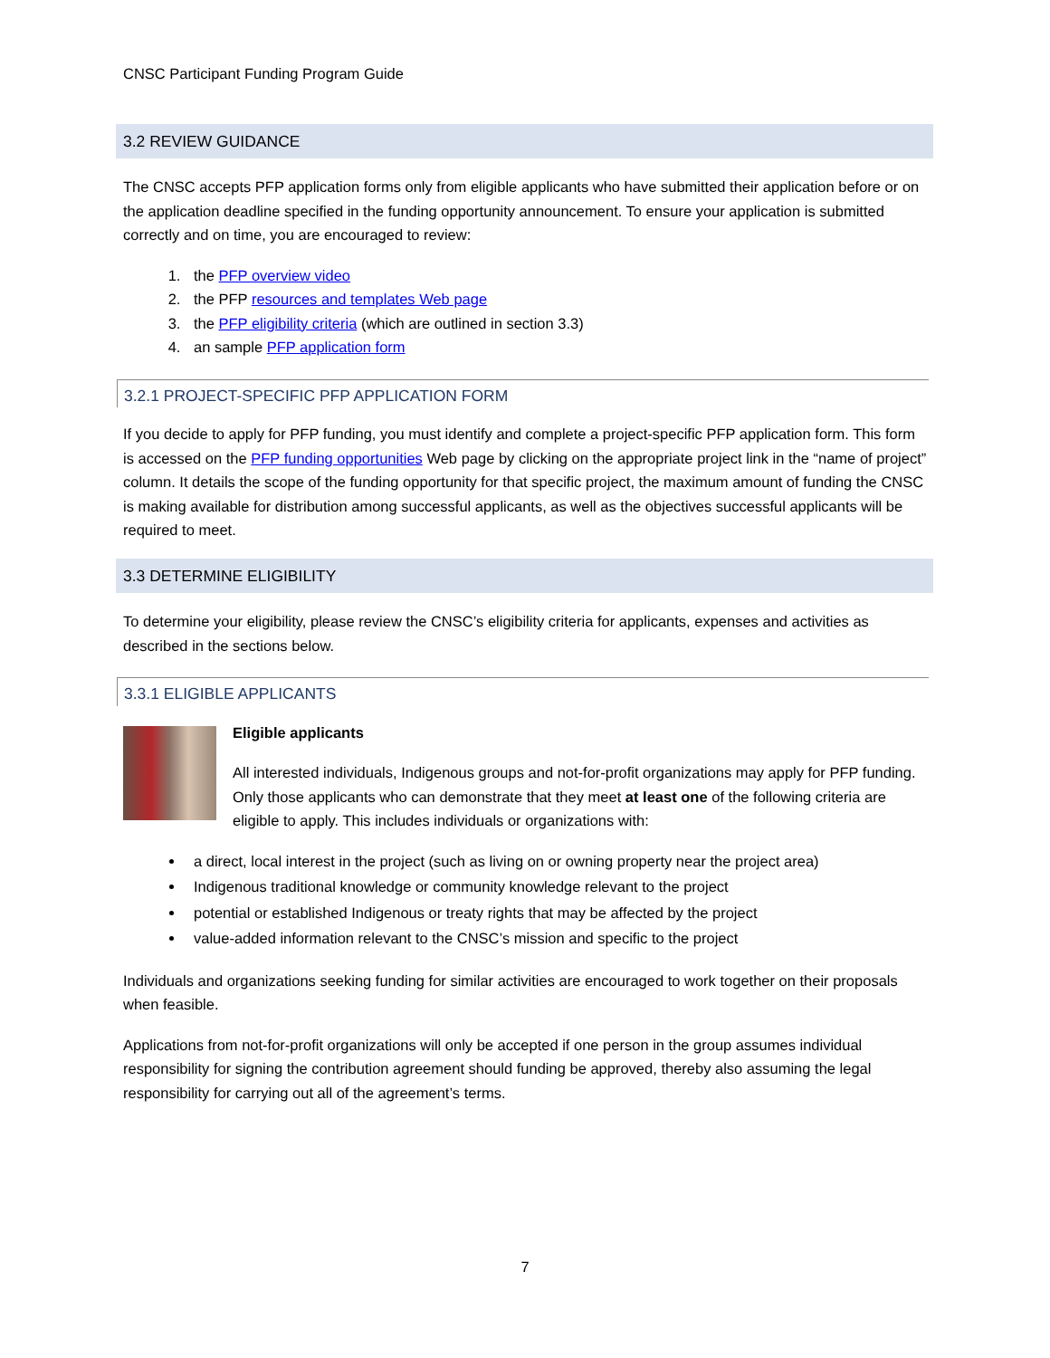CNSC Participant Funding Program Guide
3.2 REVIEW GUIDANCE
The CNSC accepts PFP application forms only from eligible applicants who have submitted their application before or on the application deadline specified in the funding opportunity announcement. To ensure your application is submitted correctly and on time, you are encouraged to review:
1. the PFP overview video
2. the PFP resources and templates Web page
3. the PFP eligibility criteria (which are outlined in section 3.3)
4. an sample PFP application form
3.2.1 PROJECT-SPECIFIC PFP APPLICATION FORM
If you decide to apply for PFP funding, you must identify and complete a project-specific PFP application form. This form is accessed on the PFP funding opportunities Web page by clicking on the appropriate project link in the “name of project” column. It details the scope of the funding opportunity for that specific project, the maximum amount of funding the CNSC is making available for distribution among successful applicants, as well as the objectives successful applicants will be required to meet.
3.3 DETERMINE ELIGIBILITY
To determine your eligibility, please review the CNSC’s eligibility criteria for applicants, expenses and activities as described in the sections below.
3.3.1 ELIGIBLE APPLICANTS
Eligible applicants
All interested individuals, Indigenous groups and not-for-profit organizations may apply for PFP funding. Only those applicants who can demonstrate that they meet at least one of the following criteria are eligible to apply. This includes individuals or organizations with:
a direct, local interest in the project (such as living on or owning property near the project area)
Indigenous traditional knowledge or community knowledge relevant to the project
potential or established Indigenous or treaty rights that may be affected by the project
value-added information relevant to the CNSC’s mission and specific to the project
Individuals and organizations seeking funding for similar activities are encouraged to work together on their proposals when feasible.
Applications from not-for-profit organizations will only be accepted if one person in the group assumes individual responsibility for signing the contribution agreement should funding be approved, thereby also assuming the legal responsibility for carrying out all of the agreement’s terms.
7